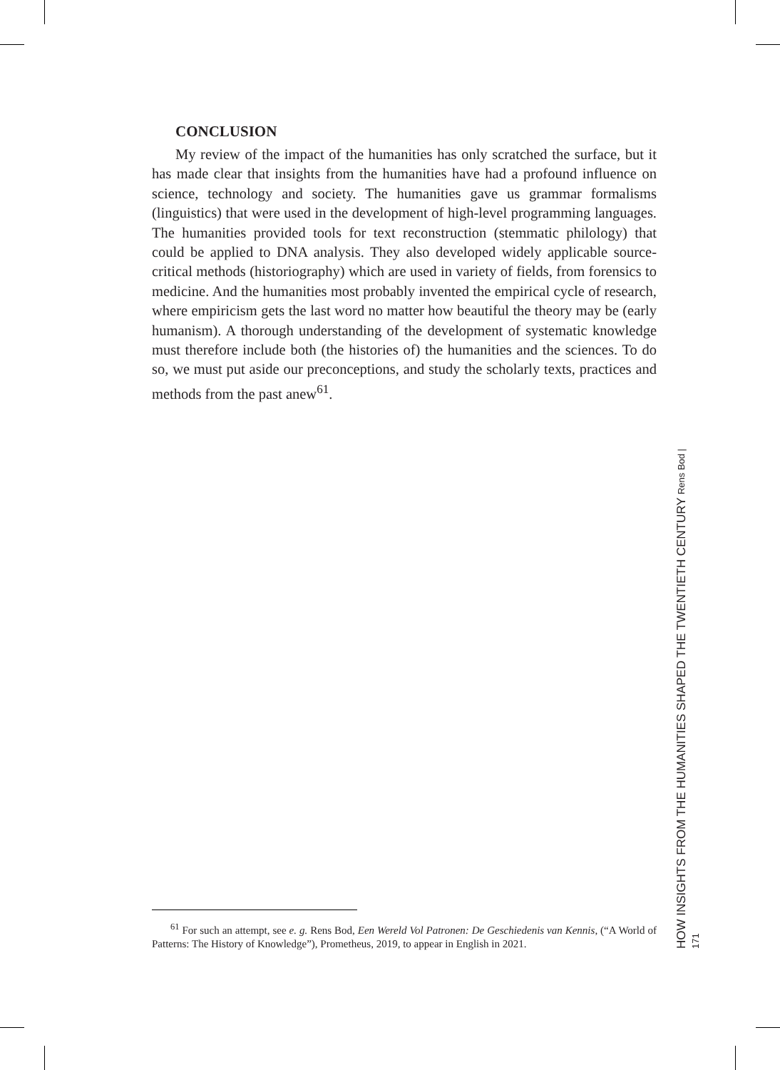CONCLUSION
My review of the impact of the humanities has only scratched the surface, but it has made clear that insights from the humanities have had a profound influence on science, technology and society. The humanities gave us grammar formalisms (linguistics) that were used in the development of high-level programming languages. The humanities provided tools for text reconstruction (stemmatic philology) that could be applied to DNA analysis. They also developed widely applicable source-critical methods (historiography) which are used in variety of fields, from forensics to medicine. And the humanities most probably invented the empirical cycle of research, where empiricism gets the last word no matter how beautiful the theory may be (early humanism). A thorough understanding of the development of systematic knowledge must therefore include both (the histories of) the humanities and the sciences. To do so, we must put aside our preconceptions, and study the scholarly texts, practices and methods from the past anew<sup>61</sup>.
<sup>61</sup> For such an attempt, see e. g. Rens Bod, Een Wereld Vol Patronen: De Geschiedenis van Kennis, (“A World of Patterns: The History of Knowledge”), Prometheus, 2019, to appear in English in 2021.
HOW INSIGHTS FROM THE HUMANITIES SHAPED THE TWENTIETH CENTURY Rens Bod | 171